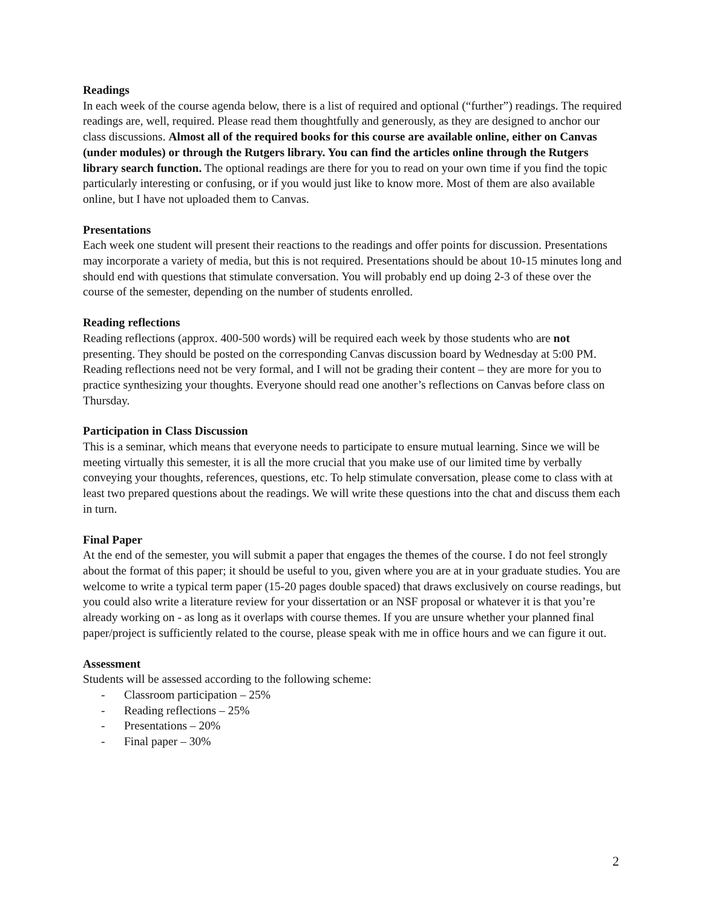Readings
In each week of the course agenda below, there is a list of required and optional (“further”) readings. The required readings are, well, required. Please read them thoughtfully and generously, as they are designed to anchor our class discussions. Almost all of the required books for this course are available online, either on Canvas (under modules) or through the Rutgers library. You can find the articles online through the Rutgers library search function. The optional readings are there for you to read on your own time if you find the topic particularly interesting or confusing, or if you would just like to know more. Most of them are also available online, but I have not uploaded them to Canvas.
Presentations
Each week one student will present their reactions to the readings and offer points for discussion. Presentations may incorporate a variety of media, but this is not required. Presentations should be about 10-15 minutes long and should end with questions that stimulate conversation. You will probably end up doing 2-3 of these over the course of the semester, depending on the number of students enrolled.
Reading reflections
Reading reflections (approx. 400-500 words) will be required each week by those students who are not presenting. They should be posted on the corresponding Canvas discussion board by Wednesday at 5:00 PM. Reading reflections need not be very formal, and I will not be grading their content – they are more for you to practice synthesizing your thoughts. Everyone should read one another’s reflections on Canvas before class on Thursday.
Participation in Class Discussion
This is a seminar, which means that everyone needs to participate to ensure mutual learning. Since we will be meeting virtually this semester, it is all the more crucial that you make use of our limited time by verbally conveying your thoughts, references, questions, etc. To help stimulate conversation, please come to class with at least two prepared questions about the readings. We will write these questions into the chat and discuss them each in turn.
Final Paper
At the end of the semester, you will submit a paper that engages the themes of the course. I do not feel strongly about the format of this paper; it should be useful to you, given where you are at in your graduate studies. You are welcome to write a typical term paper (15-20 pages double spaced) that draws exclusively on course readings, but you could also write a literature review for your dissertation or an NSF proposal or whatever it is that you’re already working on - as long as it overlaps with course themes. If you are unsure whether your planned final paper/project is sufficiently related to the course, please speak with me in office hours and we can figure it out.
Assessment
Students will be assessed according to the following scheme:
- Classroom participation – 25%
- Reading reflections – 25%
- Presentations – 20%
- Final paper – 30%
2